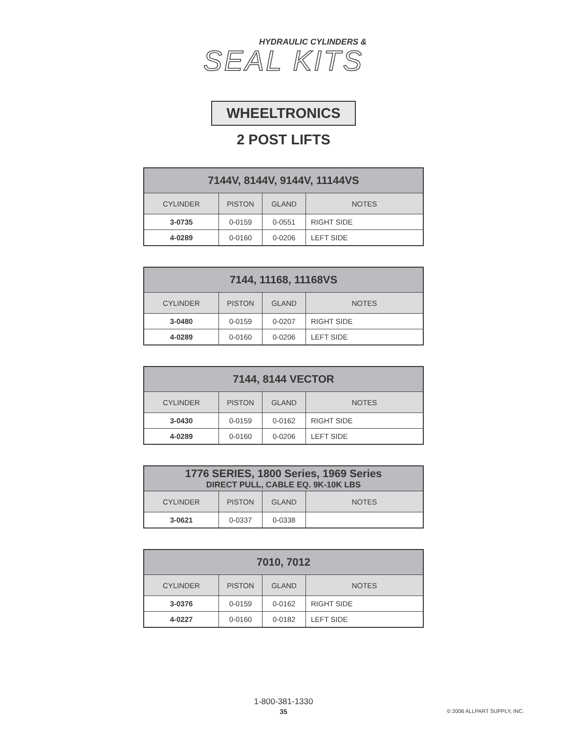HYDRAULIC CYLINDERS &
SEAL KITS
WHEELTRONICS
2 POST LIFTS
| 7144V, 8144V, 9144V, 11144VS | | | |
| --- | --- | --- | --- |
| CYLINDER | PISTON | GLAND | NOTES |
| 3-0735 | 0-0159 | 0-0551 | RIGHT SIDE |
| 4-0289 | 0-0160 | 0-0206 | LEFT SIDE |
| 7144, 11168, 11168VS | | | |
| --- | --- | --- | --- |
| CYLINDER | PISTON | GLAND | NOTES |
| 3-0480 | 0-0159 | 0-0207 | RIGHT SIDE |
| 4-0289 | 0-0160 | 0-0206 | LEFT SIDE |
| 7144, 8144 VECTOR | | | |
| --- | --- | --- | --- |
| CYLINDER | PISTON | GLAND | NOTES |
| 3-0430 | 0-0159 | 0-0162 | RIGHT SIDE |
| 4-0289 | 0-0160 | 0-0206 | LEFT SIDE |
| 1776 SERIES, 1800 Series, 1969 Series DIRECT PULL, CABLE EQ. 9K-10K LBS | | | |
| --- | --- | --- | --- |
| CYLINDER | PISTON | GLAND | NOTES |
| 3-0621 | 0-0337 | 0-0338 | |
| 7010, 7012 | | | |
| --- | --- | --- | --- |
| CYLINDER | PISTON | GLAND | NOTES |
| 3-0376 | 0-0159 | 0-0162 | RIGHT SIDE |
| 4-0227 | 0-0160 | 0-0182 | LEFT SIDE |
1-800-381-1330
35
© 2006 ALLPART SUPPLY, INC.